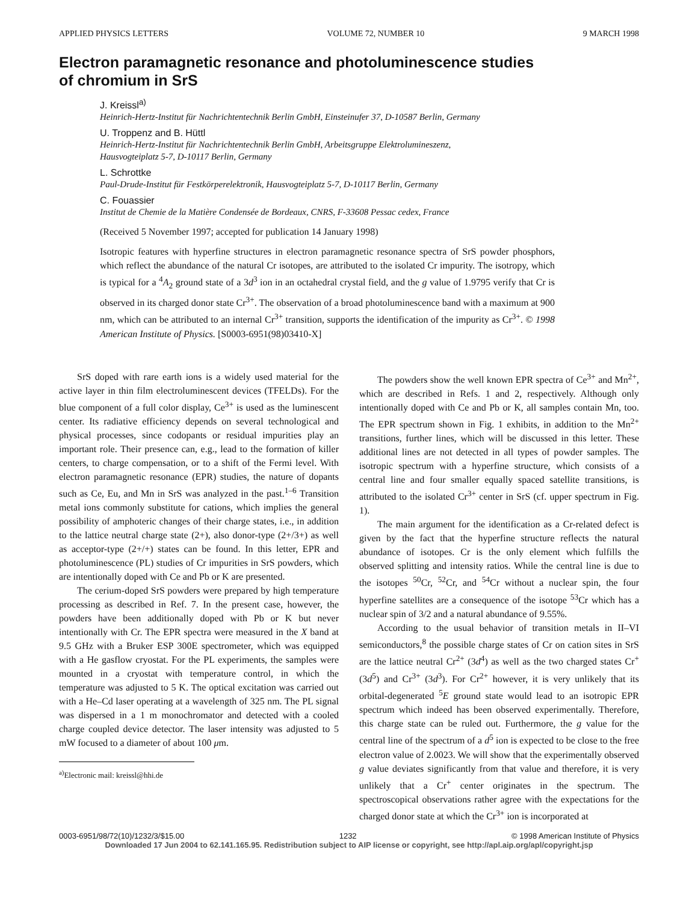APPLIED PHYSICS LETTERS VOLUME 72, NUMBER 10 9 MARCH 1998
Electron paramagnetic resonance and photoluminescence studies
of chromium in SrS
J. Kreissl<sup>a)</sup>
Heinrich-Hertz-Institut für Nachrichtentechnik Berlin GmbH, Einsteinufer 37, D-10587 Berlin, Germany
U. Troppenz and B. Hüttl
Heinrich-Hertz-Institut für Nachrichtentechnik Berlin GmbH, Arbeitsgruppe Elektrolumineszenz,
Hausvogteiplatz 5-7, D-10117 Berlin, Germany
L. Schrottke
Paul-Drude-Institut für Festkörperelektronik, Hausvogteiplatz 5-7, D-10117 Berlin, Germany
C. Fouassier
Institut de Chemie de la Matière Condensée de Bordeaux, CNRS, F-33608 Pessac cedex, France
(Received 5 November 1997; accepted for publication 14 January 1998)
Isotropic features with hyperfine structures in electron paramagnetic resonance spectra of SrS powder phosphors, which reflect the abundance of the natural Cr isotopes, are attributed to the isolated Cr impurity. The isotropy, which is typical for a <sup>4</sup>A<sub>2</sub> ground state of a 3d<sup>3</sup> ion in an octahedral crystal field, and the g value of 1.9795 verify that Cr is observed in its charged donor state Cr<sup>3+</sup>. The observation of a broad photoluminescence band with a maximum at 900 nm, which can be attributed to an internal Cr<sup>3+</sup> transition, supports the identification of the impurity as Cr<sup>3+</sup>. © 1998 American Institute of Physics. [S0003-6951(98)03410-X]
SrS doped with rare earth ions is a widely used material for the active layer in thin film electroluminescent devices (TFELDs). For the blue component of a full color display, Ce<sup>3+</sup> is used as the luminescent center. Its radiative efficiency depends on several technological and physical processes, since codopants or residual impurities play an important role. Their presence can, e.g., lead to the formation of killer centers, to charge compensation, or to a shift of the Fermi level. With electron paramagnetic resonance (EPR) studies, the nature of dopants such as Ce, Eu, and Mn in SrS was analyzed in the past.<sup>1–6</sup> Transition metal ions commonly substitute for cations, which implies the general possibility of amphoteric changes of their charge states, i.e., in addition to the lattice neutral charge state (2+), also donor-type (2+/3+) as well as acceptor-type (2+/+) states can be found. In this letter, EPR and photoluminescence (PL) studies of Cr impurities in SrS powders, which are intentionally doped with Ce and Pb or K are presented.
The cerium-doped SrS powders were prepared by high temperature processing as described in Ref. 7. In the present case, however, the powders have been additionally doped with Pb or K but never intentionally with Cr. The EPR spectra were measured in the X band at 9.5 GHz with a Bruker ESP 300E spectrometer, which was equipped with a He gasflow cryostat. For the PL experiments, the samples were mounted in a cryostat with temperature control, in which the temperature was adjusted to 5 K. The optical excitation was carried out with a He–Cd laser operating at a wavelength of 325 nm. The PL signal was dispersed in a 1 m monochromator and detected with a cooled charge coupled device detector. The laser intensity was adjusted to 5 mW focused to a diameter of about 100 μm.
<sup>a)</sup> Electronic mail: kreissl@hhi.de
The powders show the well known EPR spectra of Ce<sup>3+</sup> and Mn<sup>2+</sup>, which are described in Refs. 1 and 2, respectively. Although only intentionally doped with Ce and Pb or K, all samples contain Mn, too. The EPR spectrum shown in Fig. 1 exhibits, in addition to the Mn<sup>2+</sup> transitions, further lines, which will be discussed in this letter. These additional lines are not detected in all types of powder samples. The isotropic spectrum with a hyperfine structure, which consists of a central line and four smaller equally spaced satellite transitions, is attributed to the isolated Cr<sup>3+</sup> center in SrS (cf. upper spectrum in Fig. 1).
The main argument for the identification as a Cr-related defect is given by the fact that the hyperfine structure reflects the natural abundance of isotopes. Cr is the only element which fulfills the observed splitting and intensity ratios. While the central line is due to the isotopes <sup>50</sup>Cr, <sup>52</sup>Cr, and <sup>54</sup>Cr without a nuclear spin, the four hyperfine satellites are a consequence of the isotope <sup>53</sup>Cr which has a nuclear spin of 3/2 and a natural abundance of 9.55%.
According to the usual behavior of transition metals in II–VI semiconductors,<sup>8</sup> the possible charge states of Cr on cation sites in SrS are the lattice neutral Cr<sup>2+</sup> (3d<sup>4</sup>) as well as the two charged states Cr<sup>+</sup> (3d<sup>5</sup>) and Cr<sup>3+</sup> (3d<sup>3</sup>). For Cr<sup>2+</sup> however, it is very unlikely that its orbital-degenerated <sup>5</sup>E ground state would lead to an isotropic EPR spectrum which indeed has been observed experimentally. Therefore, this charge state can be ruled out. Furthermore, the g value for the central line of the spectrum of a d<sup>5</sup> ion is expected to be close to the free electron value of 2.0023. We will show that the experimentally observed g value deviates significantly from that value and therefore, it is very unlikely that a Cr<sup>+</sup> center originates in the spectrum. The spectroscopical observations rather agree with the expectations for the charged donor state at which the Cr<sup>3+</sup> ion is incorporated at
0003-6951/98/72(10)/1232/3/$15.00 1232 © 1998 American Institute of Physics
Downloaded 17 Jun 2004 to 62.141.165.95. Redistribution subject to AIP license or copyright, see http://apl.aip.org/apl/copyright.jsp